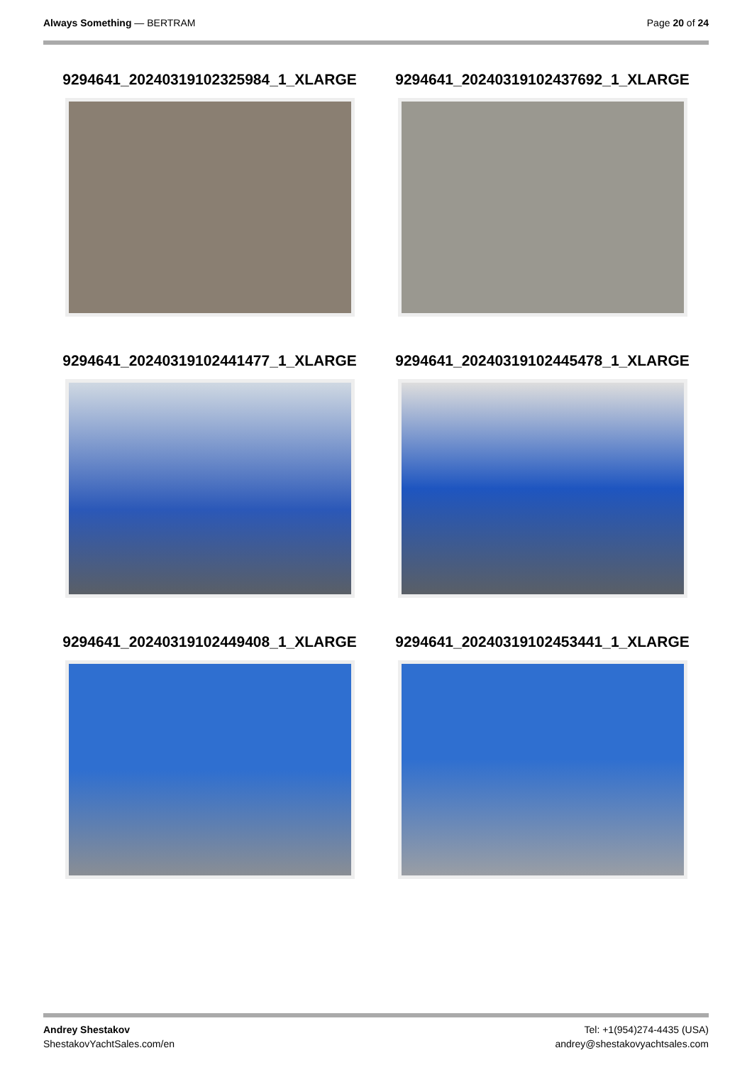Always Something — BERTRAM Page 20 of 24
9294641_20240319102325984_1_XLARGE
9294641_20240319102437692_1_XLARGE
9294641_20240319102441477_1_XLARGE
9294641_20240319102445478_1_XLARGE
9294641_20240319102449408_1_XLARGE
9294641_20240319102453441_1_XLARGE
Andrey Shestakov
ShestakovYachtSales.com/en
Tel: +1(954)274-4435 (USA)
andrey@shestakovyachtsales.com